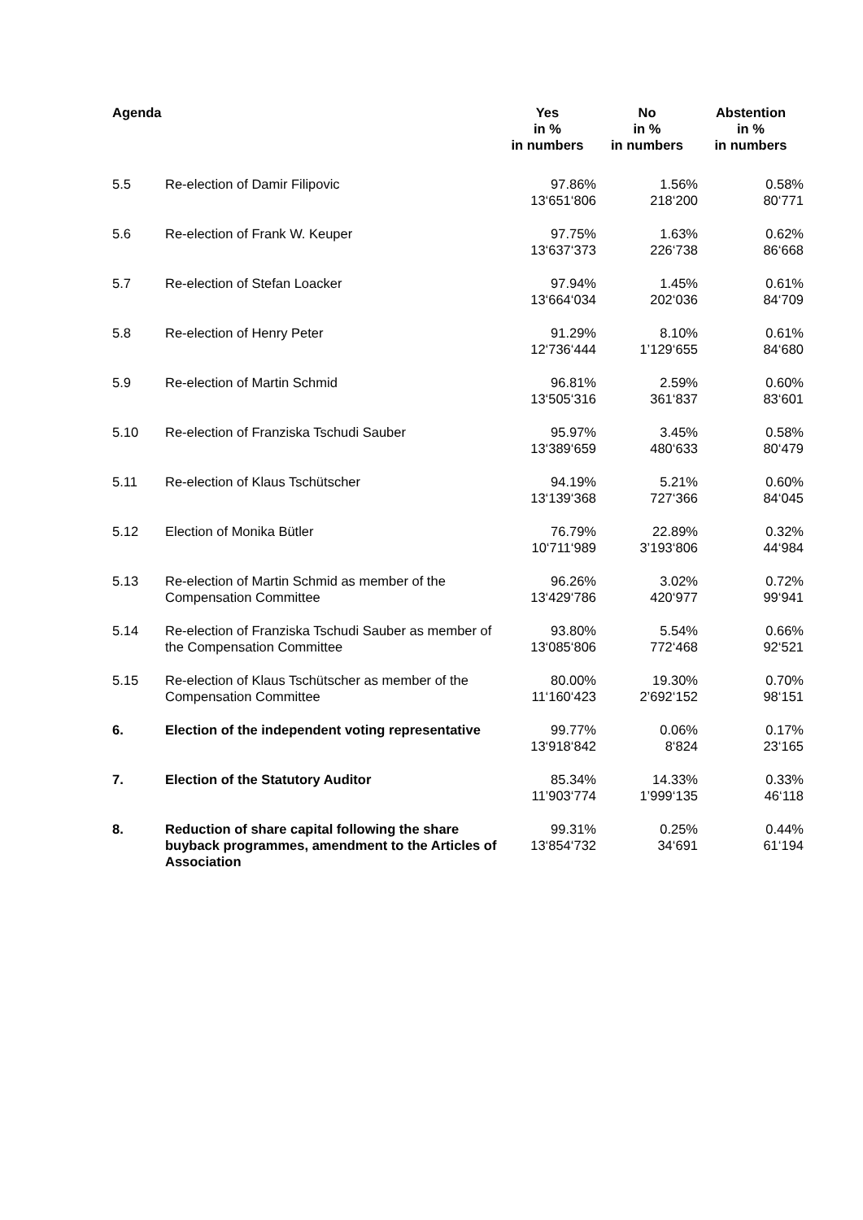| Agenda | | Yes in % in numbers | No in % in numbers | Abstention in % in numbers |
| --- | --- | --- | --- | --- |
| 5.5 | Re-election of Damir Filipovic | 97.86% 13‘651‘806 | 1.56% 218‘200 | 0.58% 80‘771 |
| 5.6 | Re-election of Frank W. Keuper | 97.75% 13‘637‘373 | 1.63% 226‘738 | 0.62% 86‘668 |
| 5.7 | Re-election of Stefan Loacker | 97.94% 13‘664‘034 | 1.45% 202‘036 | 0.61% 84‘709 |
| 5.8 | Re-election of Henry Peter | 91.29% 12‘736‘444 | 8.10% 1’129‘655 | 0.61% 84‘680 |
| 5.9 | Re-election of Martin Schmid | 96.81% 13‘505‘316 | 2.59% 361‘837 | 0.60% 83‘601 |
| 5.10 | Re-election of Franziska Tschudi Sauber | 95.97% 13‘389‘659 | 3.45% 480‘633 | 0.58% 80‘479 |
| 5.11 | Re-election of Klaus Tschütscher | 94.19% 13‘139‘368 | 5.21% 727‘366 | 0.60% 84‘045 |
| 5.12 | Election of Monika Bütler | 76.79% 10‘711‘989 | 22.89% 3’193‘806 | 0.32% 44‘984 |
| 5.13 | Re-election of Martin Schmid as member of the Compensation Committee | 96.26% 13‘429‘786 | 3.02% 420‘977 | 0.72% 99‘941 |
| 5.14 | Re-election of Franziska Tschudi Sauber as member of the Compensation Committee | 93.80% 13‘085‘806 | 5.54% 772‘468 | 0.66% 92‘521 |
| 5.15 | Re-election of Klaus Tschütscher as member of the Compensation Committee | 80.00% 11‘160‘423 | 19.30% 2’692‘152 | 0.70% 98‘151 |
| 6. | Election of the independent voting representative | 99.77% 13‘918‘842 | 0.06% 8‘824 | 0.17% 23‘165 |
| 7. | Election of the Statutory Auditor | 85.34% 11’903‘774 | 14.33% 1’999‘135 | 0.33% 46‘118 |
| 8. | Reduction of share capital following the share buyback programmes, amendment to the Articles of Association | 99.31% 13‘854‘732 | 0.25% 34‘691 | 0.44% 61‘194 |